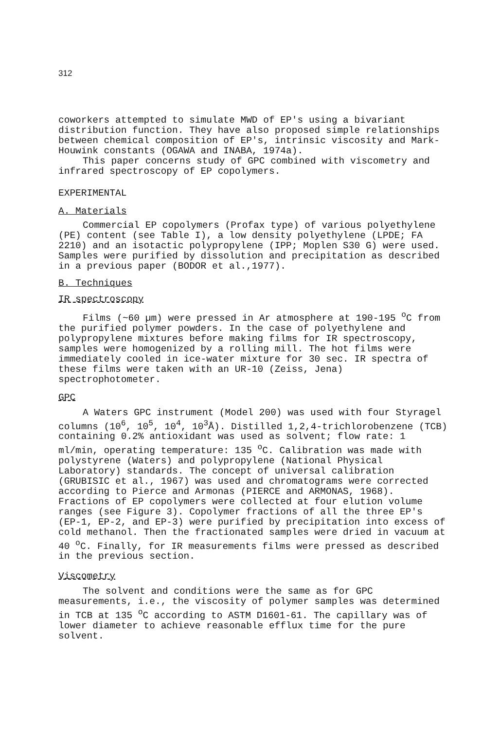312
coworkers attempted to simulate MWD of EP's using a bivariant distribution function. They have also proposed simple relationships between chemical composition of EP's, intrinsic viscosity and Mark-Houwink constants (OGAWA and INABA, 1974a).
This paper concerns study of GPC combined with viscometry and infrared spectroscopy of EP copolymers.
EXPERIMENTAL
A. Materials
Commercial EP copolymers (Profax type) of various polyethylene (PE) content (see Table I), a low density polyethylene (LPDE; FA 2210) and an isotactic polypropylene (IPP; Moplen S30 G) were used. Samples were purified by dissolution and precipitation as described in a previous paper (BODOR et al.,1977).
B. Techniques
IR spectroscopy
Films (~60 µm) were pressed in Ar atmosphere at 190-195 <sup>o</sup>C from the purified polymer powders. In the case of polyethylene and polypropylene mixtures before making films for IR spectroscopy, samples were homogenized by a rolling mill. The hot films were immediately cooled in ice-water mixture for 30 sec. IR spectra of these films were taken with an UR-10 (Zeiss, Jena) spectrophotometer.
GPC
A Waters GPC instrument (Model 200) was used with four Styragel columns (10<sup>6</sup>, 10<sup>5</sup>, 10<sup>4</sup>, 10<sup>3</sup>Å). Distilled 1,2,4-trichlorobenzene (TCB) containing 0.2% antioxidant was used as solvent; flow rate: 1 ml/min, operating temperature: 135 <sup>o</sup>C. Calibration was made with polystyrene (Waters) and polypropylene (National Physical Laboratory) standards. The concept of universal calibration (GRUBISIC et al., 1967) was used and chromatograms were corrected according to Pierce and Armonas (PIERCE and ARMONAS, 1968). Fractions of EP copolymers were collected at four elution volume ranges (see Figure 3). Copolymer fractions of all the three EP's (EP-1, EP-2, and EP-3) were purified by precipitation into excess of cold methanol. Then the fractionated samples were dried in vacuum at 40 <sup>o</sup>C. Finally, for IR measurements films were pressed as described in the previous section.
Viscometry
The solvent and conditions were the same as for GPC measurements, i.e., the viscosity of polymer samples was determined in TCB at 135 <sup>o</sup>C according to ASTM D1601-61. The capillary was of lower diameter to achieve reasonable efflux time for the pure solvent.